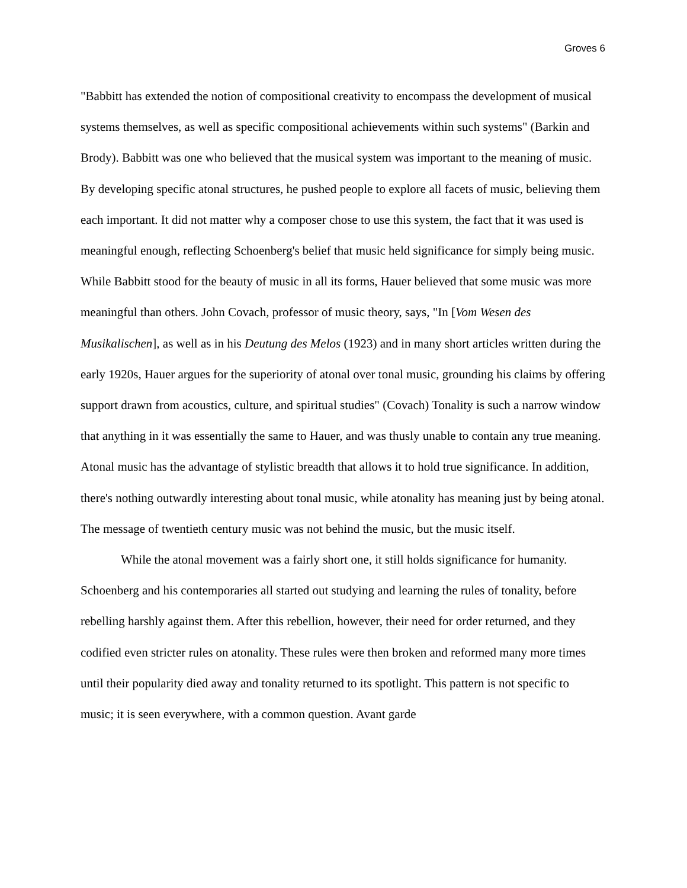Groves 6
"Babbitt has extended the notion of compositional creativity to encompass the development of musical systems themselves, as well as specific compositional achievements within such systems" (Barkin and Brody). Babbitt was one who believed that the musical system was important to the meaning of music. By developing specific atonal structures, he pushed people to explore all facets of music, believing them each important. It did not matter why a composer chose to use this system, the fact that it was used is meaningful enough, reflecting Schoenberg's belief that music held significance for simply being music. While Babbitt stood for the beauty of music in all its forms, Hauer believed that some music was more meaningful than others. John Covach, professor of music theory, says, "In [Vom Wesen des Musikalischen], as well as in his Deutung des Melos (1923) and in many short articles written during the early 1920s, Hauer argues for the superiority of atonal over tonal music, grounding his claims by offering support drawn from acoustics, culture, and spiritual studies" (Covach) Tonality is such a narrow window that anything in it was essentially the same to Hauer, and was thusly unable to contain any true meaning. Atonal music has the advantage of stylistic breadth that allows it to hold true significance. In addition, there's nothing outwardly interesting about tonal music, while atonality has meaning just by being atonal. The message of twentieth century music was not behind the music, but the music itself.
While the atonal movement was a fairly short one, it still holds significance for humanity. Schoenberg and his contemporaries all started out studying and learning the rules of tonality, before rebelling harshly against them. After this rebellion, however, their need for order returned, and they codified even stricter rules on atonality. These rules were then broken and reformed many more times until their popularity died away and tonality returned to its spotlight. This pattern is not specific to music; it is seen everywhere, with a common question. Avant garde